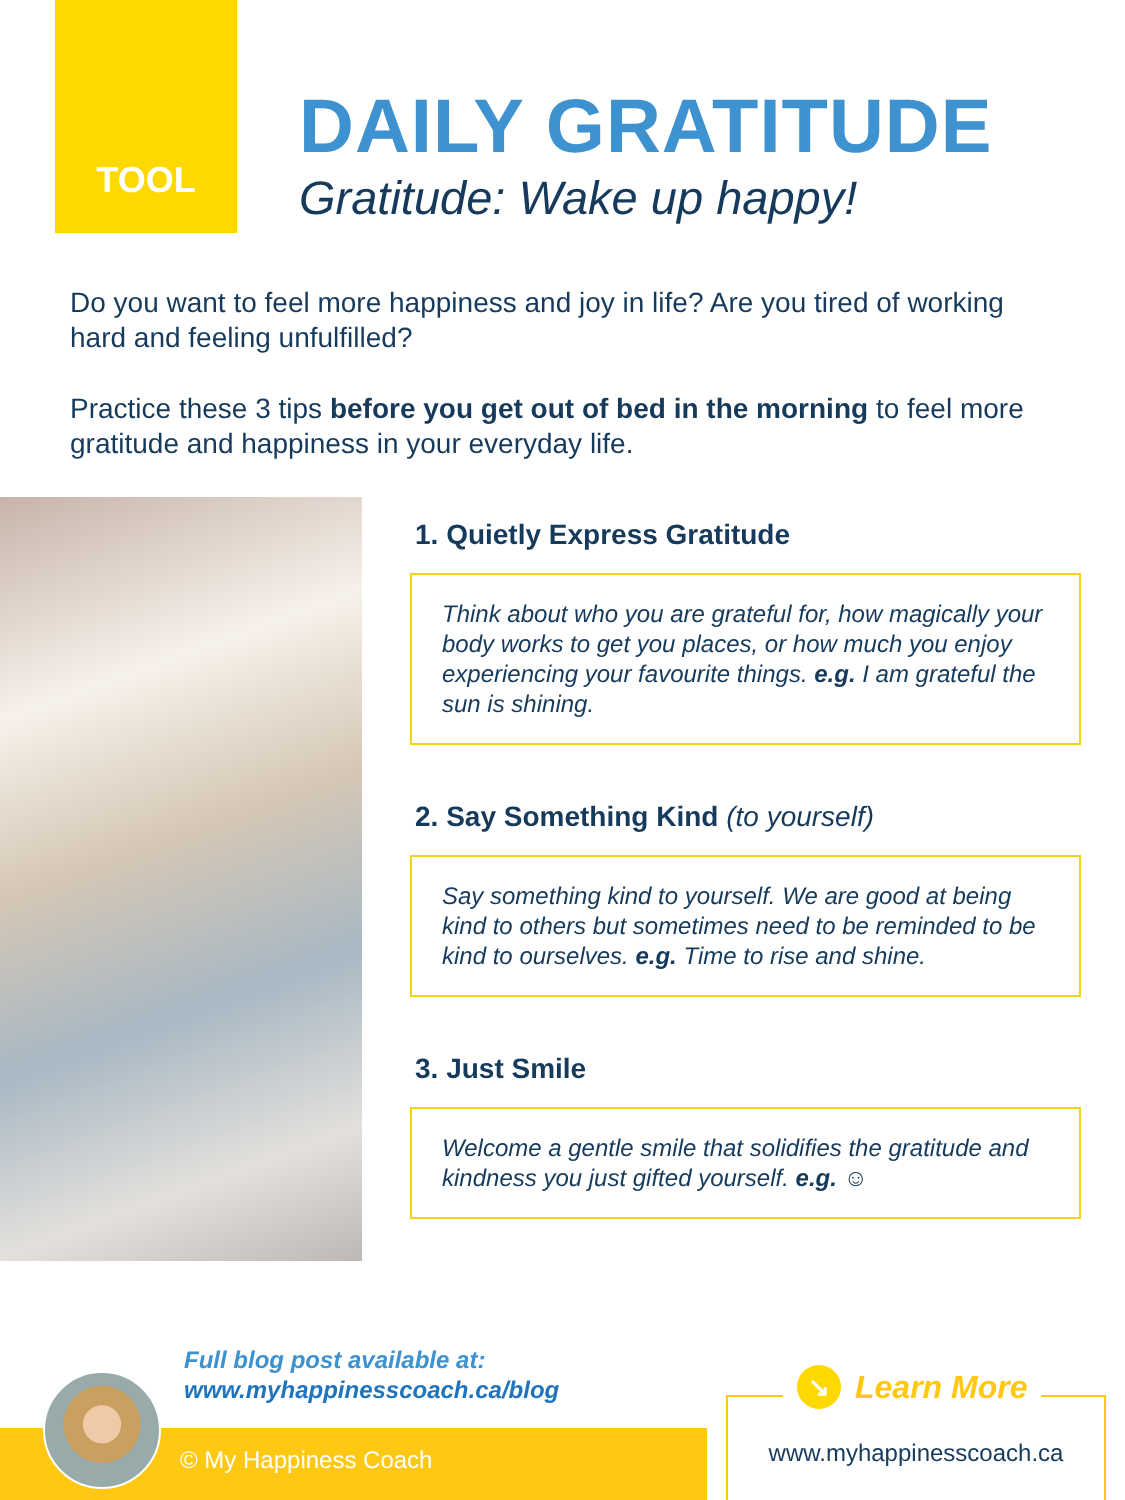TOOL
DAILY GRATITUDE
Gratitude: Wake up happy!
Do you want to feel more happiness and joy in life? Are you tired of working hard and feeling unfulfilled?
Practice these 3 tips before you get out of bed in the morning to feel more gratitude and happiness in your everyday life.
1. Quietly Express Gratitude
Think about who you are grateful for, how magically your body works to get you places, or how much you enjoy experiencing your favourite things. e.g. I am grateful the sun is shining.
2. Say Something Kind (to yourself)
Say something kind to yourself. We are good at being kind to others but sometimes need to be reminded to be kind to ourselves. e.g. Time to rise and shine.
3. Just Smile
Welcome a gentle smile that solidifies the gratitude and kindness you just gifted yourself. e.g. ☺
Full blog post available at:
www.myhappinesscoach.ca/blog
© My Happiness Coach
↘ Learn More
www.myhappinesscoach.ca